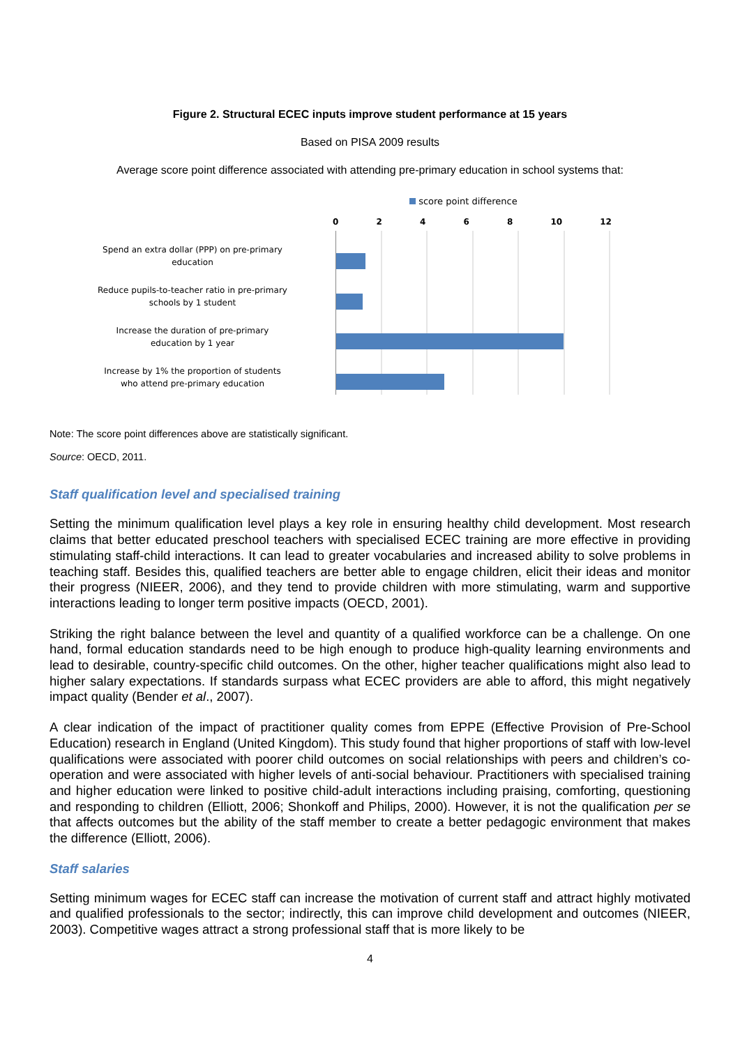Figure 2. Structural ECEC inputs improve student performance at 15 years
Based on PISA 2009 results
Average score point difference associated with attending pre-primary education in school systems that:
Spend an extra dollar (PPP) on pre-primary
education
Reduce pupils-to-teacher ratio in pre-primary
schools by 1 student
Increase the duration of pre-primary
education by 1 year
Increase by 1% the proportion of students
who attend pre-primary education
score point difference
0 2 4 6 8 10 12
Note: The score point differences above are statistically significant.
Source: OECD, 2011.
Staff qualification level and specialised training
Setting the minimum qualification level plays a key role in ensuring healthy child development. Most research claims that better educated preschool teachers with specialised ECEC training are more effective in providing stimulating staff-child interactions. It can lead to greater vocabularies and increased ability to solve problems in teaching staff. Besides this, qualified teachers are better able to engage children, elicit their ideas and monitor their progress (NIEER, 2006), and they tend to provide children with more stimulating, warm and supportive interactions leading to longer term positive impacts (OECD, 2001).
Striking the right balance between the level and quantity of a qualified workforce can be a challenge. On one hand, formal education standards need to be high enough to produce high-quality learning environments and lead to desirable, country-specific child outcomes. On the other, higher teacher qualifications might also lead to higher salary expectations. If standards surpass what ECEC providers are able to afford, this might negatively impact quality (Bender et al., 2007).
A clear indication of the impact of practitioner quality comes from EPPE (Effective Provision of Pre-School Education) research in England (United Kingdom). This study found that higher proportions of staff with low-level qualifications were associated with poorer child outcomes on social relationships with peers and children’s co-operation and were associated with higher levels of anti-social behaviour. Practitioners with specialised training and higher education were linked to positive child-adult interactions including praising, comforting, questioning and responding to children (Elliott, 2006; Shonkoff and Philips, 2000). However, it is not the qualification per se that affects outcomes but the ability of the staff member to create a better pedagogic environment that makes the difference (Elliott, 2006).
Staff salaries
Setting minimum wages for ECEC staff can increase the motivation of current staff and attract highly motivated and qualified professionals to the sector; indirectly, this can improve child development and outcomes (NIEER, 2003). Competitive wages attract a strong professional staff that is more likely to be
4